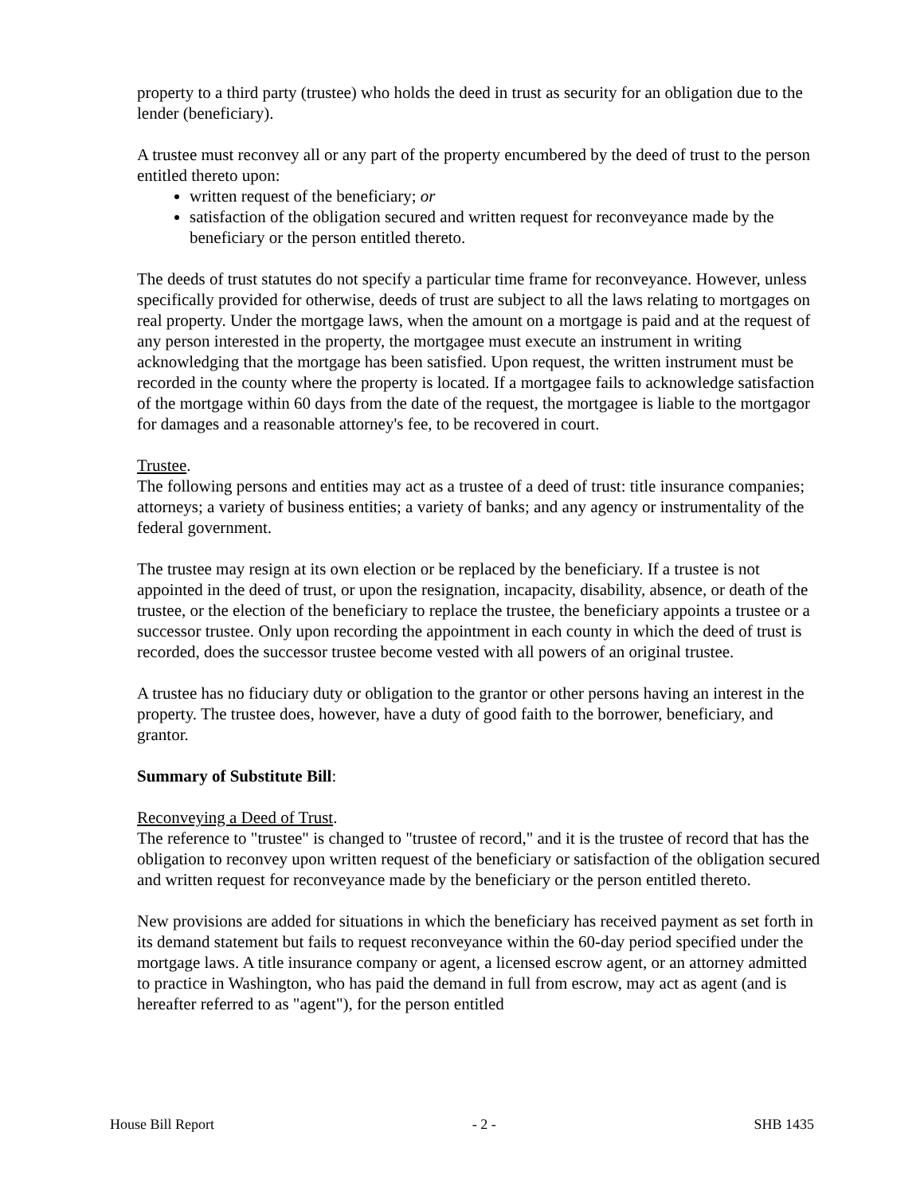property to a third party (trustee) who holds the deed in trust as security for an obligation due to the lender (beneficiary).
A trustee must reconvey all or any part of the property encumbered by the deed of trust to the person entitled thereto upon:
written request of the beneficiary; or
satisfaction of the obligation secured and written request for reconveyance made by the beneficiary or the person entitled thereto.
The deeds of trust statutes do not specify a particular time frame for reconveyance. However, unless specifically provided for otherwise, deeds of trust are subject to all the laws relating to mortgages on real property. Under the mortgage laws, when the amount on a mortgage is paid and at the request of any person interested in the property, the mortgagee must execute an instrument in writing acknowledging that the mortgage has been satisfied. Upon request, the written instrument must be recorded in the county where the property is located. If a mortgagee fails to acknowledge satisfaction of the mortgage within 60 days from the date of the request, the mortgagee is liable to the mortgagor for damages and a reasonable attorney's fee, to be recovered in court.
Trustee.
The following persons and entities may act as a trustee of a deed of trust: title insurance companies; attorneys; a variety of business entities; a variety of banks; and any agency or instrumentality of the federal government.
The trustee may resign at its own election or be replaced by the beneficiary. If a trustee is not appointed in the deed of trust, or upon the resignation, incapacity, disability, absence, or death of the trustee, or the election of the beneficiary to replace the trustee, the beneficiary appoints a trustee or a successor trustee. Only upon recording the appointment in each county in which the deed of trust is recorded, does the successor trustee become vested with all powers of an original trustee.
A trustee has no fiduciary duty or obligation to the grantor or other persons having an interest in the property. The trustee does, however, have a duty of good faith to the borrower, beneficiary, and grantor.
Summary of Substitute Bill:
Reconveying a Deed of Trust.
The reference to "trustee" is changed to "trustee of record," and it is the trustee of record that has the obligation to reconvey upon written request of the beneficiary or satisfaction of the obligation secured and written request for reconveyance made by the beneficiary or the person entitled thereto.
New provisions are added for situations in which the beneficiary has received payment as set forth in its demand statement but fails to request reconveyance within the 60-day period specified under the mortgage laws. A title insurance company or agent, a licensed escrow agent, or an attorney admitted to practice in Washington, who has paid the demand in full from escrow, may act as agent (and is hereafter referred to as "agent"), for the person entitled
House Bill Report - 2 - SHB 1435